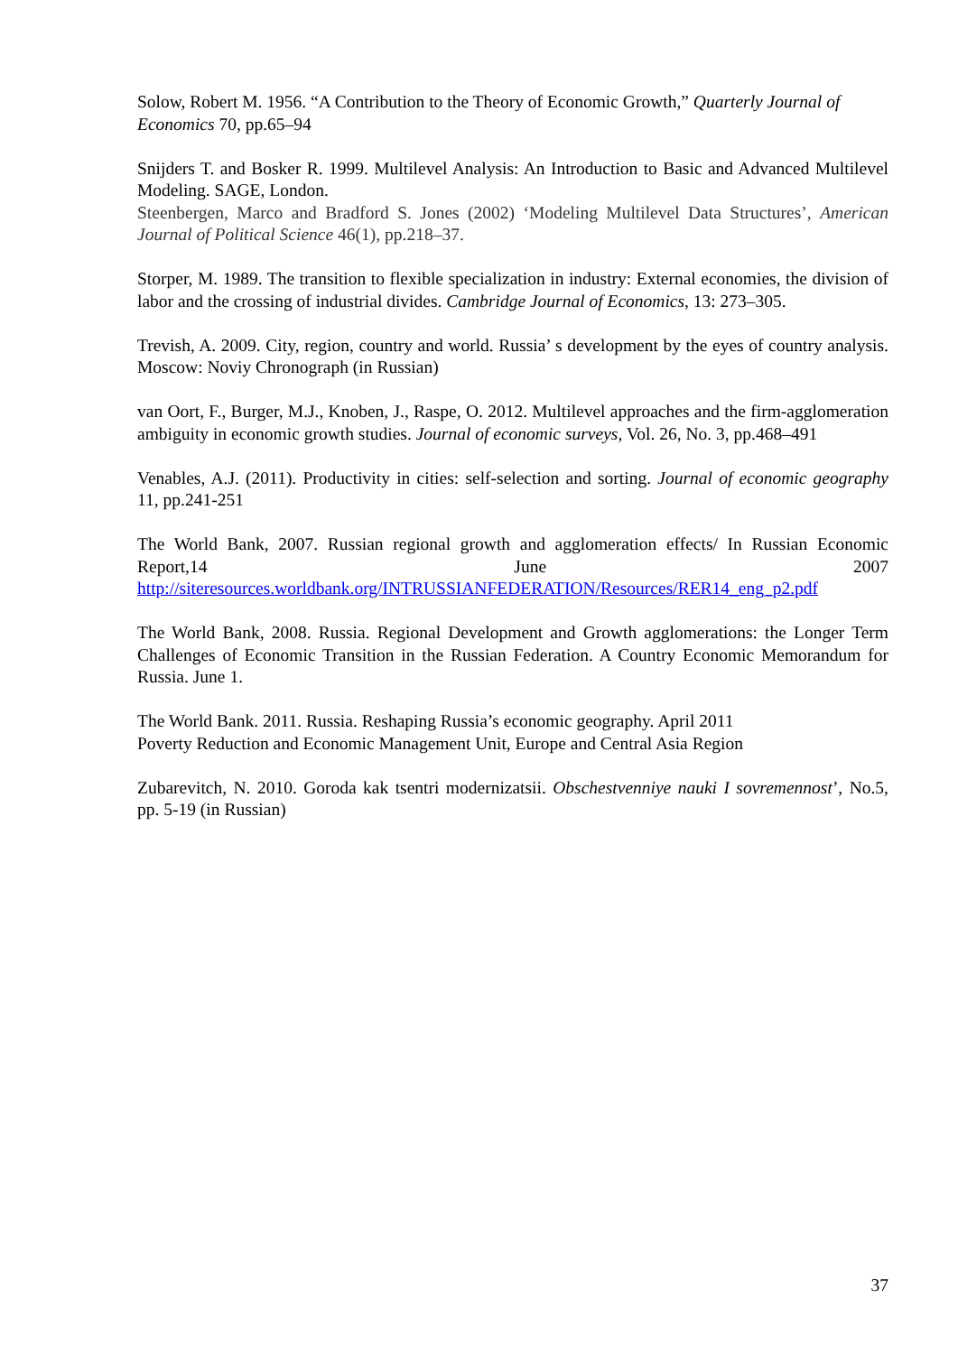Solow, Robert M. 1956. “A Contribution to the Theory of Economic Growth,” Quarterly Journal of Economics 70, pp.65–94
Snijders T. and Bosker R. 1999. Multilevel Analysis: An Introduction to Basic and Advanced Multilevel Modeling. SAGE, London.
Steenbergen, Marco and Bradford S. Jones (2002) ‘Modeling Multilevel Data Structures’, American Journal of Political Science 46(1), pp.218–37.
Storper, M. 1989. The transition to flexible specialization in industry: External economies, the division of labor and the crossing of industrial divides. Cambridge Journal of Economics, 13: 273–305.
Trevish, A. 2009. City, region, country and world. Russia’ s development by the eyes of country analysis. Moscow: Noviy Chronograph (in Russian)
van Oort, F., Burger, M.J., Knoben, J., Raspe, O. 2012. Multilevel approaches and the firm-agglomeration ambiguity in economic growth studies. Journal of economic surveys, Vol. 26, No. 3, pp.468–491
Venables, A.J. (2011). Productivity in cities: self-selection and sorting. Journal of economic geography 11, pp.241-251
The World Bank, 2007. Russian regional growth and agglomeration effects/ In Russian Economic Report,14 June 2007 http://siteresources.worldbank.org/INTRUSSIANFEDERATION/Resources/RER14_eng_p2.pdf
The World Bank, 2008. Russia. Regional Development and Growth agglomerations: the Longer Term Challenges of Economic Transition in the Russian Federation. A Country Economic Memorandum for Russia. June 1.
The World Bank. 2011. Russia. Reshaping Russia’s economic geography. April 2011
Poverty Reduction and Economic Management Unit, Europe and Central Asia Region
Zubarevitch, N. 2010. Goroda kak tsentri modernizatsii. Obschestvenniye nauki I sovremennost’, No.5, pp. 5-19 (in Russian)
37